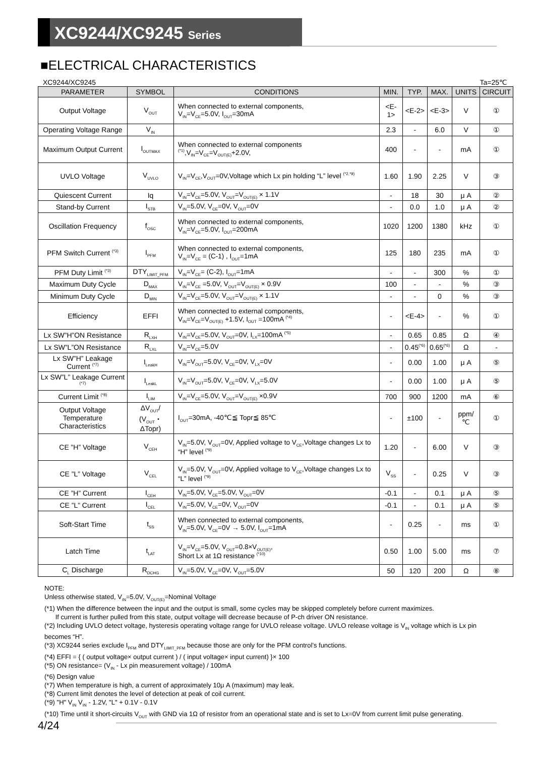XC9244/XC9245 Series
■ELECTRICAL CHARACTERISTICS
XC9244/XC9245 Ta=25℃
| PARAMETER | SYMBOL | CONDITIONS | MIN. | TYP. | MAX. | UNITS | CIRCUIT |
| --- | --- | --- | --- | --- | --- | --- | --- |
| Output Voltage | V<sub>OUT</sub> | When connected to external components, V<sub>IN</sub>=V<sub>CE</sub>=5.0V, I<sub>OUT</sub>=30mA | <E-1> | <E-2> | <E-3> | V | ① |
| Operating Voltage Range | V<sub>IN</sub> | | 2.3 | - | 6.0 | V | ① |
| Maximum Output Current | I<sub>OUTMAX</sub> | When connected to external components <sup>(*1)</sup>,V<sub>IN</sub>=V<sub>CE</sub>=V<sub>OUT(E)</sub>+2.0V, | 400 | - | - | mA | ① |
| UVLO Voltage | V<sub>UVLO</sub> | V<sub>IN</sub>=V<sub>CE</sub>,V<sub>OUT</sub>=0V,Voltage which Lx pin holding “L” level <sup>(*2,*9)</sup> | 1.60 | 1.90 | 2.25 | V | ③ |
| Quiescent Current | Iq | V<sub>IN</sub>=V<sub>CE</sub>=5.0V, V<sub>OUT</sub>=V<sub>OUT(E)</sub> × 1.1V | - | 18 | 30 | μ A | ② |
| Stand-by Current | I<sub>STB</sub> | V<sub>IN</sub>=5.0V, V<sub>CE</sub>=0V, V<sub>OUT</sub>=0V | - | 0.0 | 1.0 | μ A | ② |
| Oscillation Frequency | f<sub>OSC</sub> | When connected to external components, V<sub>IN</sub>=V<sub>CE</sub>=5.0V, I<sub>OUT</sub>=200mA | 1020 | 1200 | 1380 | kHz | ① |
| PFM Switch Current <sup>(*3)</sup> | I<sub>PFM</sub> | When connected to external components, V<sub>IN</sub>=V<sub>CE</sub> = (C-1) , I<sub>OUT</sub>=1mA | 125 | 180 | 235 | mA | ① |
| PFM Duty Limit <sup>(*3)</sup> | DTY<sub>LIMIT_PFM</sub> | V<sub>IN</sub>=V<sub>CE</sub>= (C-2), I<sub>OUT</sub>=1mA | - | - | 300 | % | ① |
| Maximum Duty Cycle | D<sub>MAX</sub> | V<sub>IN</sub>=V<sub>CE</sub> =5.0V, V<sub>OUT</sub>=V<sub>OUT(E)</sub> × 0.9V | 100 | - | - | % | ③ |
| Minimum Duty Cycle | D<sub>MIN</sub> | V<sub>IN</sub>=V<sub>CE</sub>=5.0V, V<sub>OUT</sub>=V<sub>OUT(E)</sub> × 1.1V | - | - | 0 | % | ③ |
| Efficiency | EFFI | When connected to external components, V<sub>IN</sub>=V<sub>CE</sub>=V<sub>OUT(E)</sub> +1.5V, I<sub>OUT</sub> =100mA <sup>(*4)</sup> | - | <E-4> | - | % | ① |
| Lx SW”H”ON Resistance | R<sub>LXH</sub> | V<sub>IN</sub>=V<sub>CE</sub>=5.0V, V<sub>OUT</sub>=0V, I<sub>LX</sub>=100mA <sup>(*5)</sup> | - | 0.65 | 0.85 | Ω | ④ |
| Lx SW”L”ON Resistance | R<sub>LXL</sub> | V<sub>IN</sub>=V<sub>CE</sub>=5.0V | - | 0.45<sup>(*6)</sup> | 0.65<sup>(*6)</sup> | Ω | - |
| Lx SW”H” Leakage Current <sup>(*7)</sup> | I<sub>LeakH</sub> | V<sub>IN</sub>=V<sub>OUT</sub>=5.0V, V<sub>CE</sub>=0V, V<sub>LX</sub>=0V | - | 0.00 | 1.00 | μ A | ⑤ |
| Lx SW”L” Leakage Current <sup>(*7)</sup> | I<sub>LeakL</sub> | V<sub>IN</sub>=V<sub>OUT</sub>=5.0V, V<sub>CE</sub>=0V, V<sub>LX</sub>=5.0V | - | 0.00 | 1.00 | μ A | ⑤ |
| Current Limit <sup>(*8)</sup> | I<sub>LIM</sub> | V<sub>IN</sub>=V<sub>CE</sub>=5.0V, V<sub>OUT</sub>=V<sub>OUT(E)</sub> ×0.9V | 700 | 900 | 1200 | mA | ⑥ |
| Output Voltage Temperature Characteristics | ΔV<sub>OUT</sub>/ (V<sub>OUT</sub>・ΔTopr) | I<sub>OUT</sub>=30mA, -40℃≦ Topr≦ 85℃ | - | ±100 | - | ppm/℃ | ① |
| CE ”H” Voltage | V<sub>CEH</sub> | V<sub>IN</sub>=5.0V, V<sub>OUT</sub>=0V, Applied voltage to V<sub>CE</sub>,Voltage changes Lx to “H” level <sup>(*9)</sup> | 1.20 | - | 6.00 | V | ③ |
| CE ”L” Voltage | V<sub>CEL</sub> | V<sub>IN</sub>=5.0V, V<sub>OUT</sub>=0V, Applied voltage to V<sub>CE</sub>,Voltage changes Lx to “L” level <sup>(*9)</sup> | V<sub>SS</sub> | - | 0.25 | V | ③ |
| CE ”H” Current | I<sub>CEH</sub> | V<sub>IN</sub>=5.0V, V<sub>CE</sub>=5.0V, V<sub>OUT</sub>=0V | -0.1 | - | 0.1 | μ A | ⑤ |
| CE ”L” Current | I<sub>CEL</sub> | V<sub>IN</sub>=5.0V, V<sub>CE</sub>=0V, V<sub>OUT</sub>=0V | -0.1 | - | 0.1 | μ A | ⑤ |
| Soft-Start Time | t<sub>SS</sub> | When connected to external components, V<sub>IN</sub>=5.0V, V<sub>CE</sub>=0V → 5.0V, I<sub>OUT</sub>=1mA | - | 0.25 | - | ms | ① |
| Latch Time | t<sub>LAT</sub> | V<sub>IN</sub>=V<sub>CE</sub>=5.0V, V<sub>OUT</sub>=0.8×V<sub>OUT(E)</sub>, Short Lx at 1Ω resistance <sup>(*10)</sup> | 0.50 | 1.00 | 5.00 | ms | ⑦ |
| C<sub>L</sub> Discharge | R<sub>DCHG</sub> | V<sub>IN</sub>=5.0V, V<sub>CE</sub>=0V, V<sub>OUT</sub>=5.0V | 50 | 120 | 200 | Ω | ⑧ |
NOTE:
Unless otherwise stated, V<sub>IN</sub>=5.0V, V<sub>OUT(E)</sub>=Nominal Voltage
(*1) When the difference between the input and the output is small, some cycles may be skipped completely before current maximizes.
If current is further pulled from this state, output voltage will decrease because of P-ch driver ON resistance.
(*2) Including UVLO detect voltage, hysteresis operating voltage range for UVLO release voltage. UVLO release voltage is V<sub>IN</sub> voltage which is Lx pin becomes “H”.
(*3) XC9244 series exclude I<sub>PFM</sub> and DTY<sub>LIMIT_PFM</sub> because those are only for the PFM control’s functions.
(*4) EFFI = { ( output voltage× output current ) / ( input voltage× input current) }× 100
(*5) ON resistance= (V<sub>IN</sub> - Lx pin measurement voltage) / 100mA
(*6) Design value
(*7) When temperature is high, a current of approximately 10μ A (maximum) may leak.
(*8) Current limit denotes the level of detection at peak of coil current.
(*9) "H" V<sub>IN</sub> V<sub>IN</sub> - 1.2V, "L" + 0.1V - 0.1V
(*10) Time until it short-circuits V<sub>OUT</sub> with GND via 1Ω of resistor from an operational state and is set to Lx=0V from current limit pulse generating.
4/24